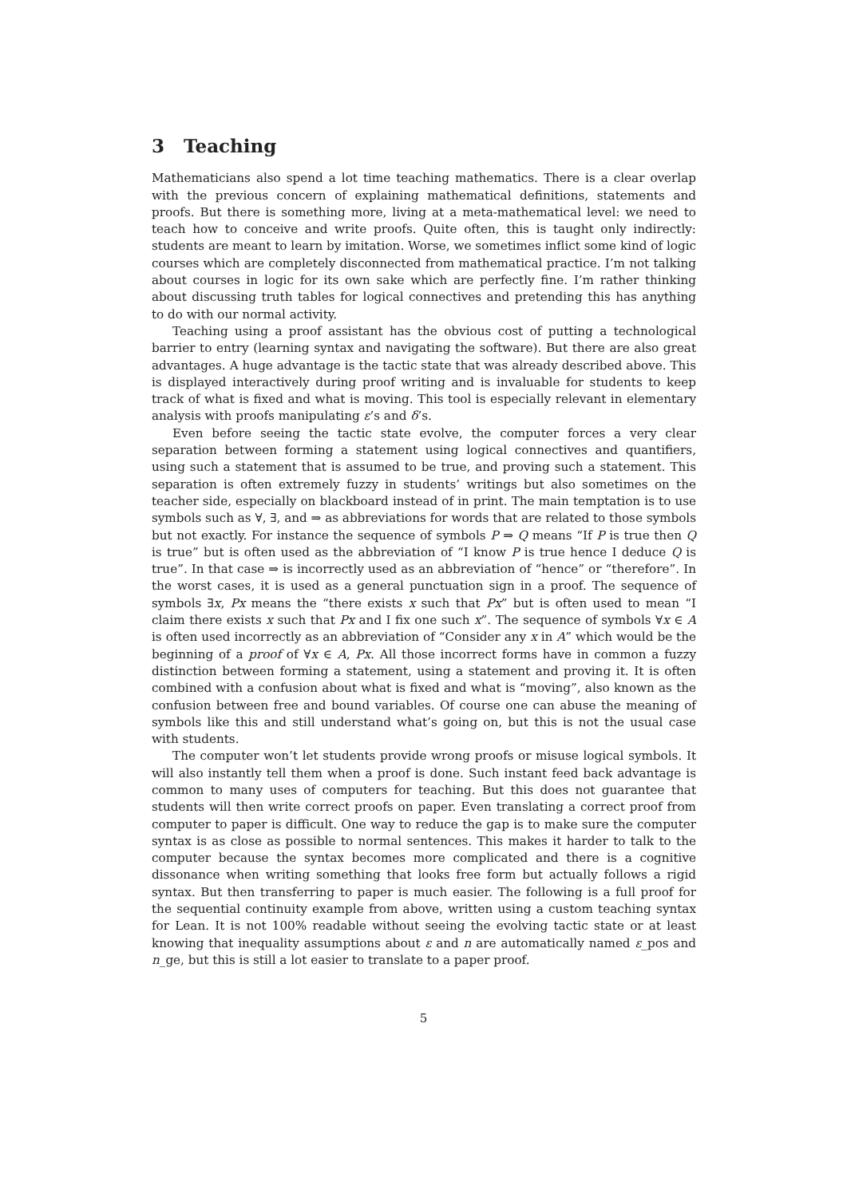3 Teaching
Mathematicians also spend a lot time teaching mathematics. There is a clear overlap with the previous concern of explaining mathematical definitions, statements and proofs. But there is something more, living at a meta-mathematical level: we need to teach how to conceive and write proofs. Quite often, this is taught only indirectly: students are meant to learn by imitation. Worse, we sometimes inflict some kind of logic courses which are completely disconnected from mathematical practice. I’m not talking about courses in logic for its own sake which are perfectly fine. I’m rather thinking about discussing truth tables for logical connectives and pretending this has anything to do with our normal activity.
Teaching using a proof assistant has the obvious cost of putting a technological barrier to entry (learning syntax and navigating the software). But there are also great advantages. A huge advantage is the tactic state that was already described above. This is displayed interactively during proof writing and is invaluable for students to keep track of what is fixed and what is moving. This tool is especially relevant in elementary analysis with proofs manipulating ε’s and δ’s.
Even before seeing the tactic state evolve, the computer forces a very clear separation between forming a statement using logical connectives and quantifiers, using such a statement that is assumed to be true, and proving such a statement. This separation is often extremely fuzzy in students’ writings but also sometimes on the teacher side, especially on blackboard instead of in print. The main temptation is to use symbols such as ∀, ∃, and ⇒ as abbreviations for words that are related to those symbols but not exactly. For instance the sequence of symbols P ⇒ Q means “If P is true then Q is true” but is often used as the abbreviation of “I know P is true hence I deduce Q is true”. In that case ⇒ is incorrectly used as an abbreviation of “hence” or “therefore”. In the worst cases, it is used as a general punctuation sign in a proof. The sequence of symbols ∃x, Px means the “there exists x such that Px” but is often used to mean “I claim there exists x such that Px and I fix one such x”. The sequence of symbols ∀x ∈ A is often used incorrectly as an abbreviation of “Consider any x in A” which would be the beginning of a proof of ∀x ∈ A, Px. All those incorrect forms have in common a fuzzy distinction between forming a statement, using a statement and proving it. It is often combined with a confusion about what is fixed and what is “moving”, also known as the confusion between free and bound variables. Of course one can abuse the meaning of symbols like this and still understand what’s going on, but this is not the usual case with students.
The computer won’t let students provide wrong proofs or misuse logical symbols. It will also instantly tell them when a proof is done. Such instant feed back advantage is common to many uses of computers for teaching. But this does not guarantee that students will then write correct proofs on paper. Even translating a correct proof from computer to paper is difficult. One way to reduce the gap is to make sure the computer syntax is as close as possible to normal sentences. This makes it harder to talk to the computer because the syntax becomes more complicated and there is a cognitive dissonance when writing something that looks free form but actually follows a rigid syntax. But then transferring to paper is much easier. The following is a full proof for the sequential continuity example from above, written using a custom teaching syntax for Lean. It is not 100% readable without seeing the evolving tactic state or at least knowing that inequality assumptions about ε and n are automatically named ε_pos and n_ge, but this is still a lot easier to translate to a paper proof.
5